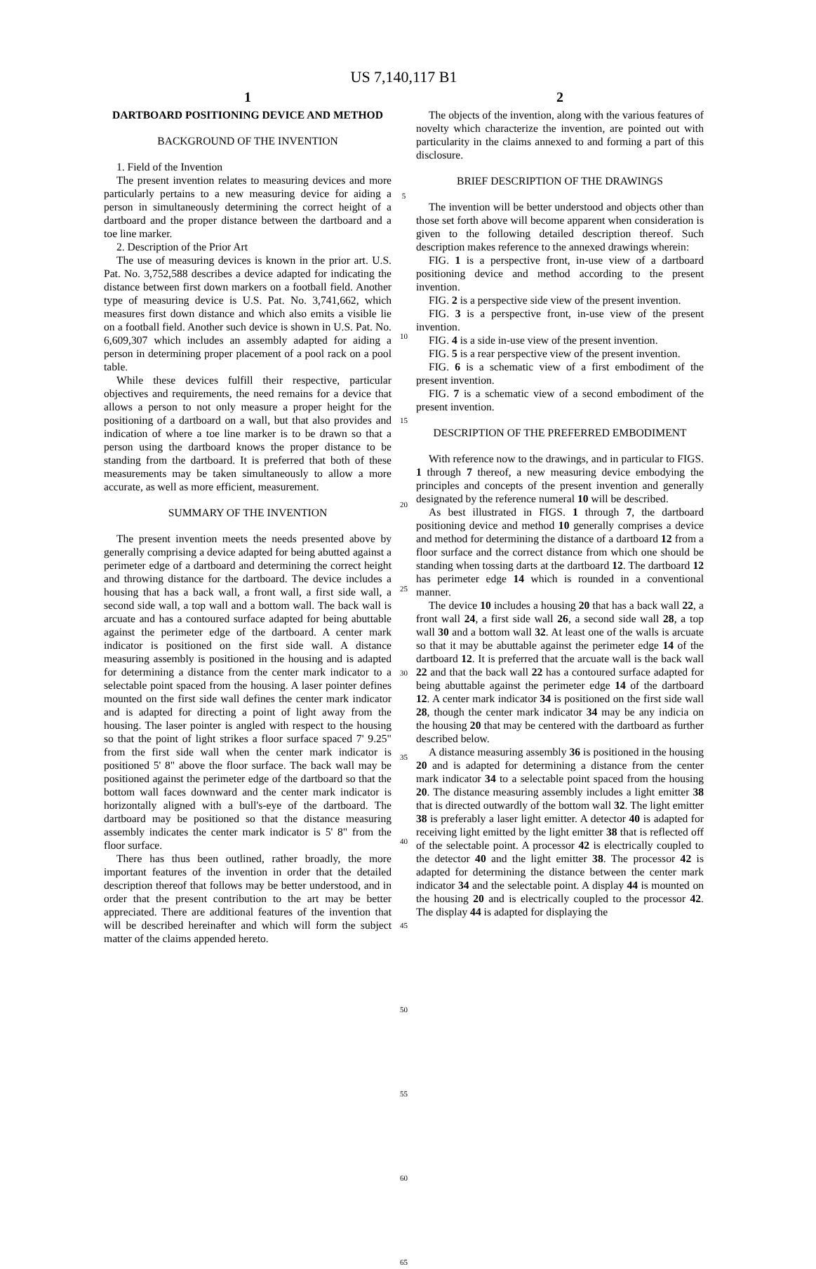US 7,140,117 B1
1
DARTBOARD POSITIONING DEVICE AND METHOD
BACKGROUND OF THE INVENTION
1. Field of the Invention
The present invention relates to measuring devices and more particularly pertains to a new measuring device for aiding a person in simultaneously determining the correct height of a dartboard and the proper distance between the dartboard and a toe line marker.
2. Description of the Prior Art
The use of measuring devices is known in the prior art. U.S. Pat. No. 3,752,588 describes a device adapted for indicating the distance between first down markers on a football field. Another type of measuring device is U.S. Pat. No. 3,741,662, which measures first down distance and which also emits a visible lie on a football field. Another such device is shown in U.S. Pat. No. 6,609,307 which includes an assembly adapted for aiding a person in determining proper placement of a pool rack on a pool table.
While these devices fulfill their respective, particular objectives and requirements, the need remains for a device that allows a person to not only measure a proper height for the positioning of a dartboard on a wall, but that also provides and indication of where a toe line marker is to be drawn so that a person using the dartboard knows the proper distance to be standing from the dartboard. It is preferred that both of these measurements may be taken simultaneously to allow a more accurate, as well as more efficient, measurement.
SUMMARY OF THE INVENTION
The present invention meets the needs presented above by generally comprising a device adapted for being abutted against a perimeter edge of a dartboard and determining the correct height and throwing distance for the dartboard. The device includes a housing that has a back wall, a front wall, a first side wall, a second side wall, a top wall and a bottom wall. The back wall is arcuate and has a contoured surface adapted for being abuttable against the perimeter edge of the dartboard. A center mark indicator is positioned on the first side wall. A distance measuring assembly is positioned in the housing and is adapted for determining a distance from the center mark indicator to a selectable point spaced from the housing. A laser pointer defines mounted on the first side wall defines the center mark indicator and is adapted for directing a point of light away from the housing. The laser pointer is angled with respect to the housing so that the point of light strikes a floor surface spaced 7' 9.25" from the first side wall when the center mark indicator is positioned 5' 8" above the floor surface. The back wall may be positioned against the perimeter edge of the dartboard so that the bottom wall faces downward and the center mark indicator is horizontally aligned with a bull's-eye of the dartboard. The dartboard may be positioned so that the distance measuring assembly indicates the center mark indicator is 5' 8" from the floor surface.
There has thus been outlined, rather broadly, the more important features of the invention in order that the detailed description thereof that follows may be better understood, and in order that the present contribution to the art may be better appreciated. There are additional features of the invention that will be described hereinafter and which will form the subject matter of the claims appended hereto.
5
10
15
20
25
30
35
40
45
50
55
60
65
2
The objects of the invention, along with the various features of novelty which characterize the invention, are pointed out with particularity in the claims annexed to and forming a part of this disclosure.
BRIEF DESCRIPTION OF THE DRAWINGS
The invention will be better understood and objects other than those set forth above will become apparent when consideration is given to the following detailed description thereof. Such description makes reference to the annexed drawings wherein:
FIG. 1 is a perspective front, in-use view of a dartboard positioning device and method according to the present invention.
FIG. 2 is a perspective side view of the present invention.
FIG. 3 is a perspective front, in-use view of the present invention.
FIG. 4 is a side in-use view of the present invention.
FIG. 5 is a rear perspective view of the present invention.
FIG. 6 is a schematic view of a first embodiment of the present invention.
FIG. 7 is a schematic view of a second embodiment of the present invention.
DESCRIPTION OF THE PREFERRED EMBODIMENT
With reference now to the drawings, and in particular to FIGS. 1 through 7 thereof, a new measuring device embodying the principles and concepts of the present invention and generally designated by the reference numeral 10 will be described.
As best illustrated in FIGS. 1 through 7, the dartboard positioning device and method 10 generally comprises a device and method for determining the distance of a dartboard 12 from a floor surface and the correct distance from which one should be standing when tossing darts at the dartboard 12. The dartboard 12 has perimeter edge 14 which is rounded in a conventional manner.
The device 10 includes a housing 20 that has a back wall 22, a front wall 24, a first side wall 26, a second side wall 28, a top wall 30 and a bottom wall 32. At least one of the walls is arcuate so that it may be abuttable against the perimeter edge 14 of the dartboard 12. It is preferred that the arcuate wall is the back wall 22 and that the back wall 22 has a contoured surface adapted for being abuttable against the perimeter edge 14 of the dartboard 12. A center mark indicator 34 is positioned on the first side wall 28, though the center mark indicator 34 may be any indicia on the housing 20 that may be centered with the dartboard as further described below.
A distance measuring assembly 36 is positioned in the housing 20 and is adapted for determining a distance from the center mark indicator 34 to a selectable point spaced from the housing 20. The distance measuring assembly includes a light emitter 38 that is directed outwardly of the bottom wall 32. The light emitter 38 is preferably a laser light emitter. A detector 40 is adapted for receiving light emitted by the light emitter 38 that is reflected off of the selectable point. A processor 42 is electrically coupled to the detector 40 and the light emitter 38. The processor 42 is adapted for determining the distance between the center mark indicator 34 and the selectable point. A display 44 is mounted on the housing 20 and is electrically coupled to the processor 42. The display 44 is adapted for displaying the